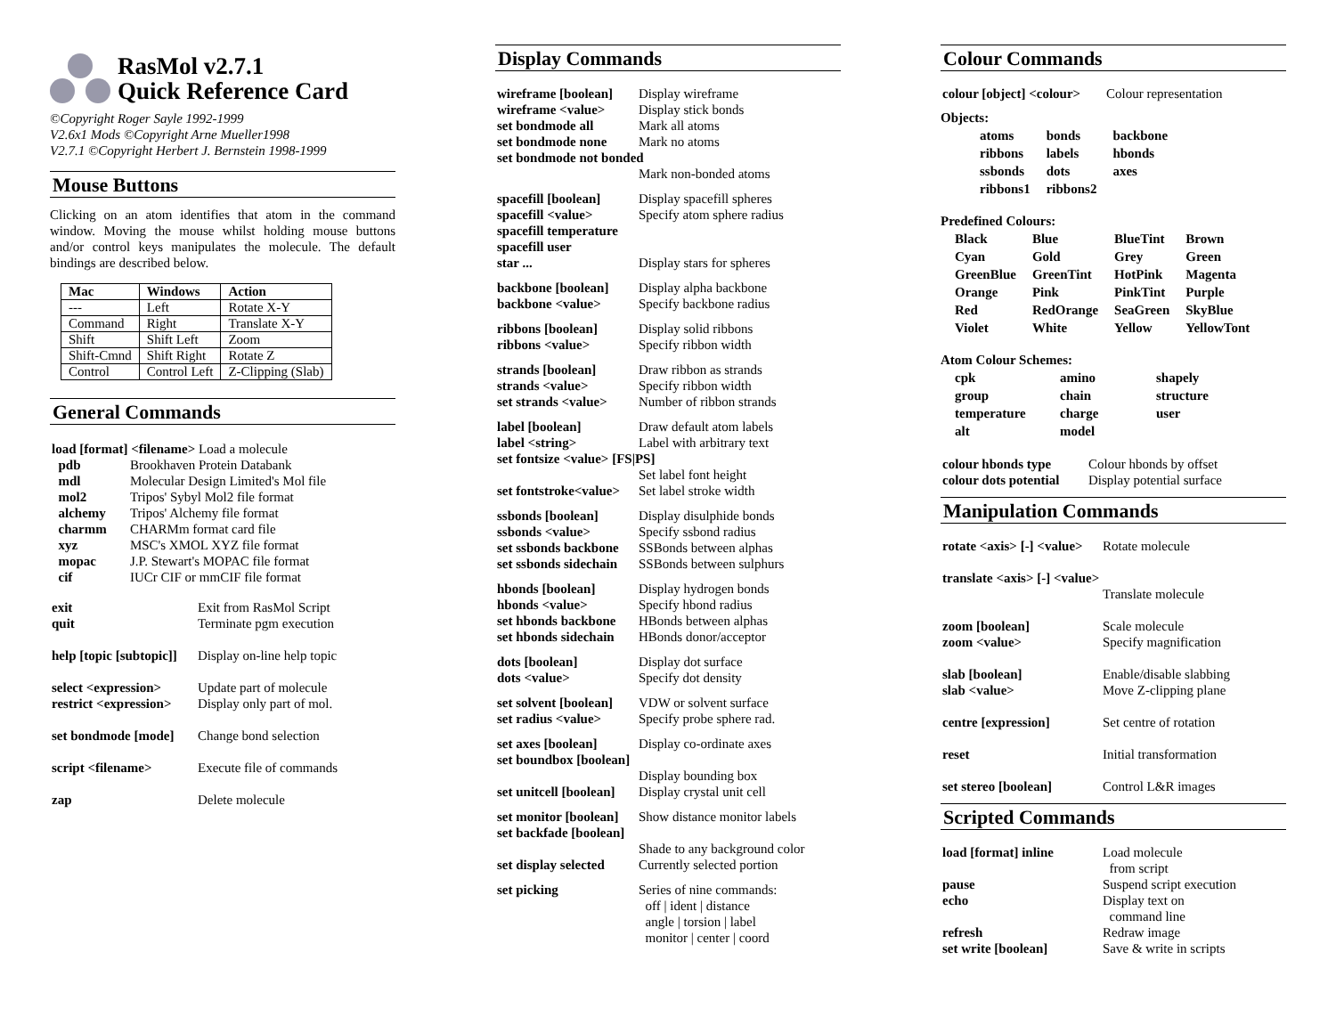RasMol v2.7.1
Quick Reference Card
©Copyright Roger Sayle 1992-1999
V2.6x1 Mods ©Copyright Arne Mueller1998
V2.7.1 ©Copyright Herbert J. Bernstein 1998-1999
Mouse Buttons
Clicking on an atom identifies that atom in the command window. Moving the mouse whilst holding mouse buttons and/or control keys manipulates the molecule. The default bindings are described below.
| Mac | Windows | Action |
| --- | --- | --- |
| --- | Left | Rotate X-Y |
| Command | Right | Translate X-Y |
| Shift | Shift Left | Zoom |
| Shift-Cmnd | Shift Right | Rotate Z |
| Control | Control Left | Z-Clipping (Slab) |
General Commands
| load [format] <filename> Load a molecule | |
| pdb | Brookhaven Protein Databank |
| mdl | Molecular Design Limited's Mol file |
| mol2 | Tripos' Sybyl Mol2 file format |
| alchemy | Tripos' Alchemy file format |
| charmm | CHARMm format card file |
| xyz | MSC's XMOL XYZ file format |
| mopac | J.P. Stewart's MOPAC file format |
| cif | IUCr CIF or mmCIF file format |
| exit | Exit from RasMol Script |
| quit | Terminate pgm execution |
| help [topic [subtopic]] | Display on-line help topic |
| select <expression> | Update part of molecule |
| restrict <expression> | Display only part of mol. |
| set bondmode [mode] | Change bond selection |
| script <filename> | Execute file of commands |
| zap | Delete molecule |
Display Commands
| wireframe [boolean] | Display wireframe |
| wireframe <value> | Display stick bonds |
| set bondmode all | Mark all atoms |
| set bondmode none | Mark no atoms |
| set bondmode not bonded | |
| | Mark non-bonded atoms |
| spacefill [boolean] | Display spacefill spheres |
| spacefill <value> | Specify atom sphere radius |
| spacefill temperature | |
| spacefill user | |
| star ... | Display stars for spheres |
| backbone [boolean] | Display alpha backbone |
| backbone <value> | Specify backbone radius |
| ribbons [boolean] | Display solid ribbons |
| ribbons <value> | Specify ribbon width |
| strands [boolean] | Draw ribbon as strands |
| strands <value> | Specify ribbon width |
| set strands <value> | Number of ribbon strands |
| label [boolean] | Draw default atom labels |
| label <string> | Label with arbitrary text |
| set fontsize <value> [FS/PS] | |
| | Set label font height |
| set fontstroke<value> | Set label stroke width |
| ssbonds [boolean] | Display disulphide bonds |
| ssbonds <value> | Specify ssbond radius |
| set ssbonds backbone | SSBonds between alphas |
| set ssbonds sidechain | SSBonds between sulphurs |
| hbonds [boolean] | Display hydrogen bonds |
| hbonds <value> | Specify hbond radius |
| set hbonds backbone | HBonds between alphas |
| set hbonds sidechain | HBonds donor/acceptor |
| dots [boolean] | Display dot surface |
| dots <value> | Specify dot density |
| set solvent [boolean] | VDW or solvent surface |
| set radius <value> | Specify probe sphere rad. |
| set axes [boolean] | Display co-ordinate axes |
| set boundbox [boolean] | |
| | Display bounding box |
| set unitcell [boolean] | Display crystal unit cell |
| set monitor [boolean] | Show distance monitor labels |
| set backfade [boolean] | |
| | Shade to any background color |
| set display selected | Currently selected portion |
| set picking | Series of nine commands: off / ident / distance angle / torsion / label monitor / center / coord |
Colour Commands
| colour [object] <colour> | Colour representation |
Objects:
| atoms | bonds | backbone |
| ribbons | labels | hbonds |
| ssbonds | dots | axes |
| ribbons1 | ribbons2 | |
Predefined Colours:
| Black | Blue | BlueTint | Brown |
| Cyan | Gold | Grey | Green |
| GreenBlue | GreenTint | HotPink | Magenta |
| Orange | Pink | PinkTint | Purple |
| Red | RedOrange | SeaGreen | SkyBlue |
| Violet | White | Yellow | YellowTont |
Atom Colour Schemes:
| cpk | amino | shapely |
| group | chain | structure |
| temperature | charge | user |
| alt | model | |
| colour hbonds type | Colour hbonds by offset |
| colour dots potential | Display potential surface |
Manipulation Commands
| rotate <axis> [-] <value> | Rotate molecule |
| translate <axis> [-] <value> | |
| | Translate molecule |
| zoom [boolean] | Scale molecule |
| zoom <value> | Specify magnification |
| slab [boolean] | Enable/disable slabbing |
| slab <value> | Move Z-clipping plane |
| centre [expression] | Set centre of rotation |
| reset | Initial transformation |
| set stereo [boolean] | Control L&R images |
Scripted Commands
| load [format] inline | Load molecule from script |
| pause | Suspend script execution |
| echo | Display text on command line |
| refresh | Redraw image |
| set write [boolean] | Save & write in scripts |